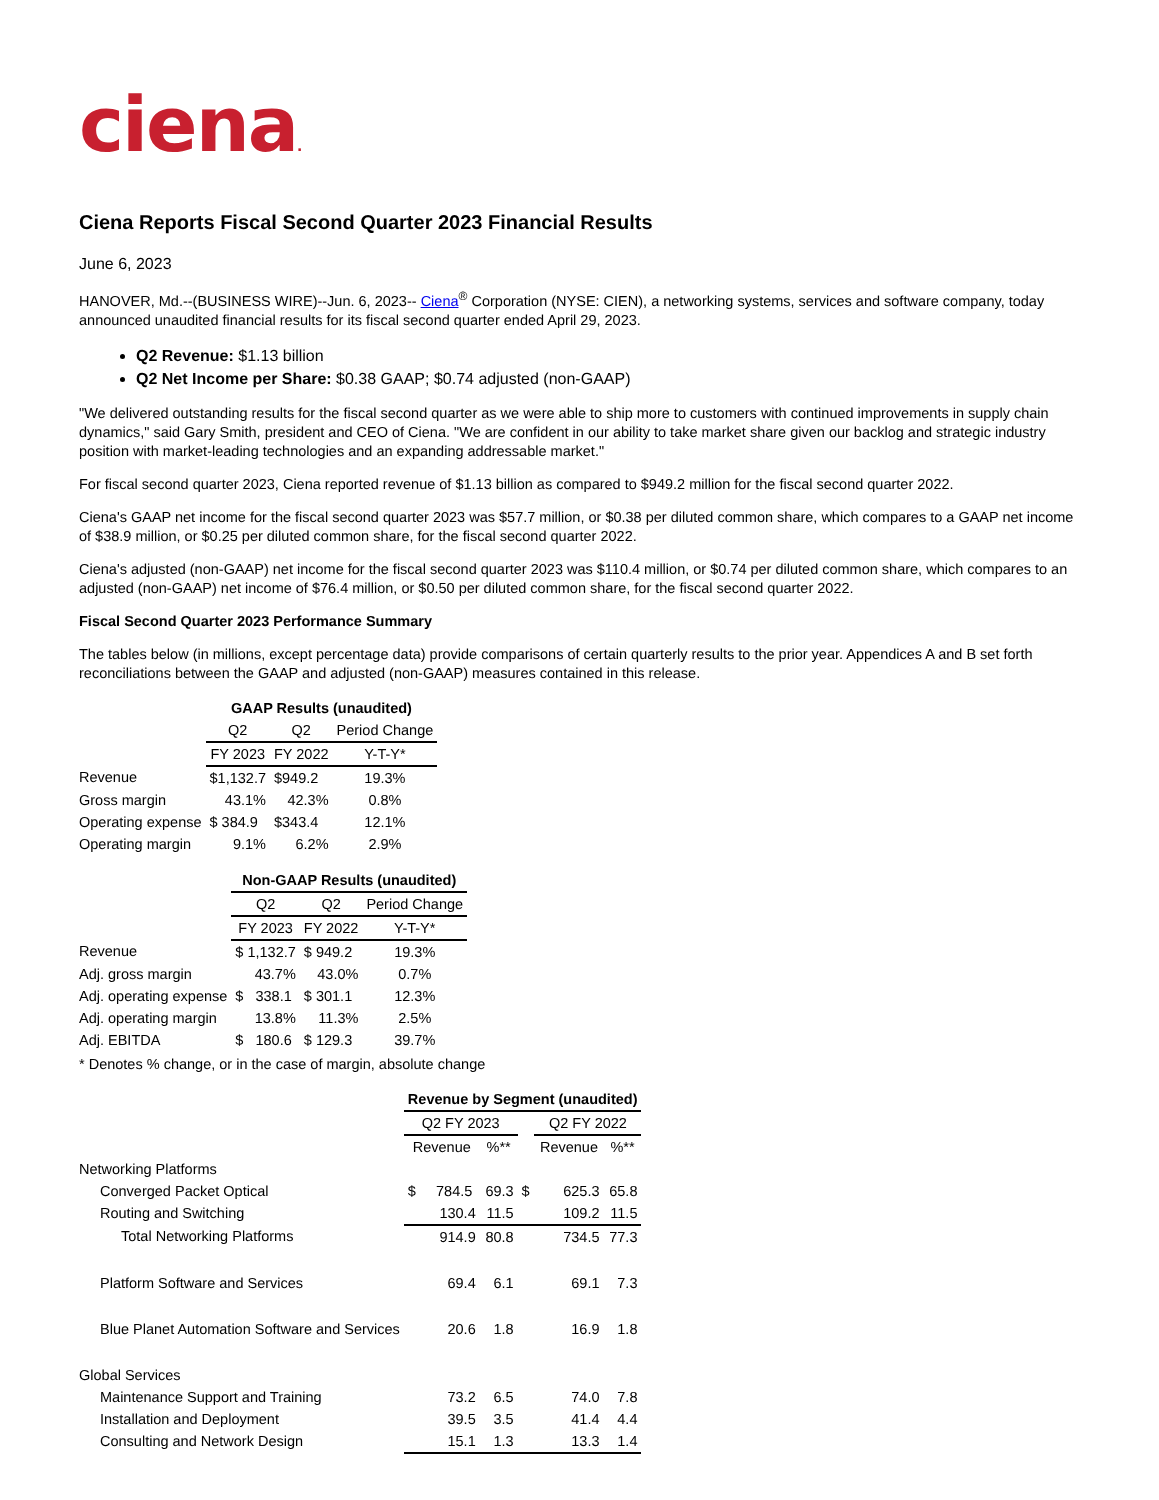ciena.
Ciena Reports Fiscal Second Quarter 2023 Financial Results
June 6, 2023
HANOVER, Md.--(BUSINESS WIRE)--Jun. 6, 2023-- Ciena<sup>®</sup> Corporation (NYSE: CIEN), a networking systems, services and software company, today announced unaudited financial results for its fiscal second quarter ended April 29, 2023.
Q2 Revenue: $1.13 billion
Q2 Net Income per Share: $0.38 GAAP; $0.74 adjusted (non-GAAP)
"We delivered outstanding results for the fiscal second quarter as we were able to ship more to customers with continued improvements in supply chain dynamics," said Gary Smith, president and CEO of Ciena. "We are confident in our ability to take market share given our backlog and strategic industry position with market-leading technologies and an expanding addressable market."
For fiscal second quarter 2023, Ciena reported revenue of $1.13 billion as compared to $949.2 million for the fiscal second quarter 2022.
Ciena's GAAP net income for the fiscal second quarter 2023 was $57.7 million, or $0.38 per diluted common share, which compares to a GAAP net income of $38.9 million, or $0.25 per diluted common share, for the fiscal second quarter 2022.
Ciena's adjusted (non-GAAP) net income for the fiscal second quarter 2023 was $110.4 million, or $0.74 per diluted common share, which compares to an adjusted (non-GAAP) net income of $76.4 million, or $0.50 per diluted common share, for the fiscal second quarter 2022.
Fiscal Second Quarter 2023 Performance Summary
The tables below (in millions, except percentage data) provide comparisons of certain quarterly results to the prior year. Appendices A and B set forth reconciliations between the GAAP and adjusted (non-GAAP) measures contained in this release.
| | GAAP Results (unaudited) | | |
| | Q2 | Q2 | Period Change |
| | FY 2023 | FY 2022 | Y-T-Y* |
| Revenue | $1,132.7 | $949.2 | 19.3% |
| Gross margin | 43.1% | 42.3% | 0.8% |
| Operating expense | $ 384.9 | $343.4 | 12.1% |
| Operating margin | 9.1% | 6.2% | 2.9% |
| | Non-GAAP Results (unaudited) | | |
| | Q2 | Q2 | Period Change |
| | FY 2023 | FY 2022 | Y-T-Y* |
| Revenue | $ 1,132.7 | $ 949.2 | 19.3% |
| Adj. gross margin | 43.7% | 43.0% | 0.7% |
| Adj. operating expense | $ 338.1 | $ 301.1 | 12.3% |
| Adj. operating margin | 13.8% | 11.3% | 2.5% |
| Adj. EBITDA | $ 180.6 | $ 129.3 | 39.7% |
* Denotes % change, or in the case of margin, absolute change
| | Revenue by Segment (unaudited) | | | | |
| | Q2 FY 2023 | | | Q2 FY 2022 | |
| | Revenue | %** | | Revenue | %** |
| Networking Platforms | | | | | |
| Converged Packet Optical | $ 784.5 | 69.3 | $ | 625.3 | 65.8 |
| Routing and Switching | 130.4 | 11.5 | | 109.2 | 11.5 |
| Total Networking Platforms | 914.9 | 80.8 | | 734.5 | 77.3 |
| Platform Software and Services | 69.4 | 6.1 | | 69.1 | 7.3 |
| Blue Planet Automation Software and Services | 20.6 | 1.8 | | 16.9 | 1.8 |
| Global Services | | | | | |
| Maintenance Support and Training | 73.2 | 6.5 | | 74.0 | 7.8 |
| Installation and Deployment | 39.5 | 3.5 | | 41.4 | 4.4 |
| Consulting and Network Design | 15.1 | 1.3 | | 13.3 | 1.4 |